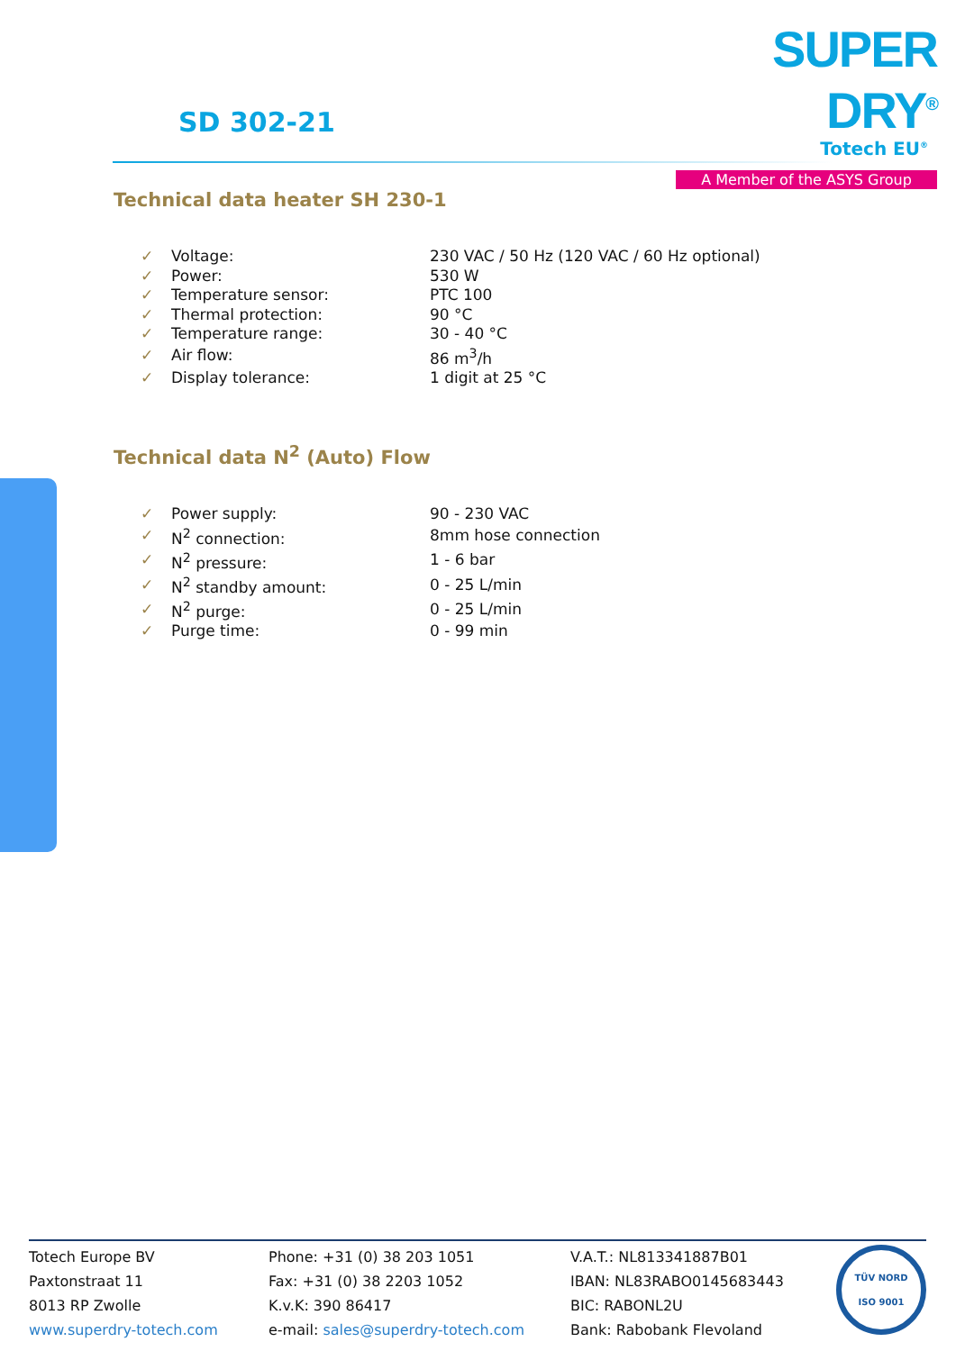SUPER DRY<sup>®</sup>
Totech EU<sup>®</sup>
A Member of the ASYS Group
SD 302-21
Technical data heater SH 230-1
| ✓ | Voltage: | 230 VAC / 50 Hz (120 VAC / 60 Hz optional) |
| ✓ | Power: | 530 W |
| ✓ | Temperature sensor: | PTC 100 |
| ✓ | Thermal protection: | 90 °C |
| ✓ | Temperature range: | 30 - 40 °C |
| ✓ | Air flow: | 86 m<sup>3</sup>/h |
| ✓ | Display tolerance: | 1 digit at 25 °C |
Technical data N<sup>2</sup> (Auto) Flow
| ✓ | Power supply: | 90 - 230 VAC |
| ✓ | N<sup>2</sup> connection: | 8mm hose connection |
| ✓ | N<sup>2</sup> pressure: | 1 - 6 bar |
| ✓ | N<sup>2</sup> standby amount: | 0 - 25 L/min |
| ✓ | N<sup>2</sup> purge: | 0 - 25 L/min |
| ✓ | Purge time: | 0 - 99 min |
Totech Europe BV
Paxtonstraat 11
8013 RP Zwolle
www.superdry-totech.com
Phone: +31 (0) 38 203 1051
Fax: +31 (0) 38 2203 1052
K.v.K: 390 86417
e-mail: sales@superdry-totech.com
V.A.T.: NL813341887B01
IBAN: NL83RABO0145683443
BIC: RABONL2U
Bank: Rabobank Flevoland
TÜV NORD
ISO 9001